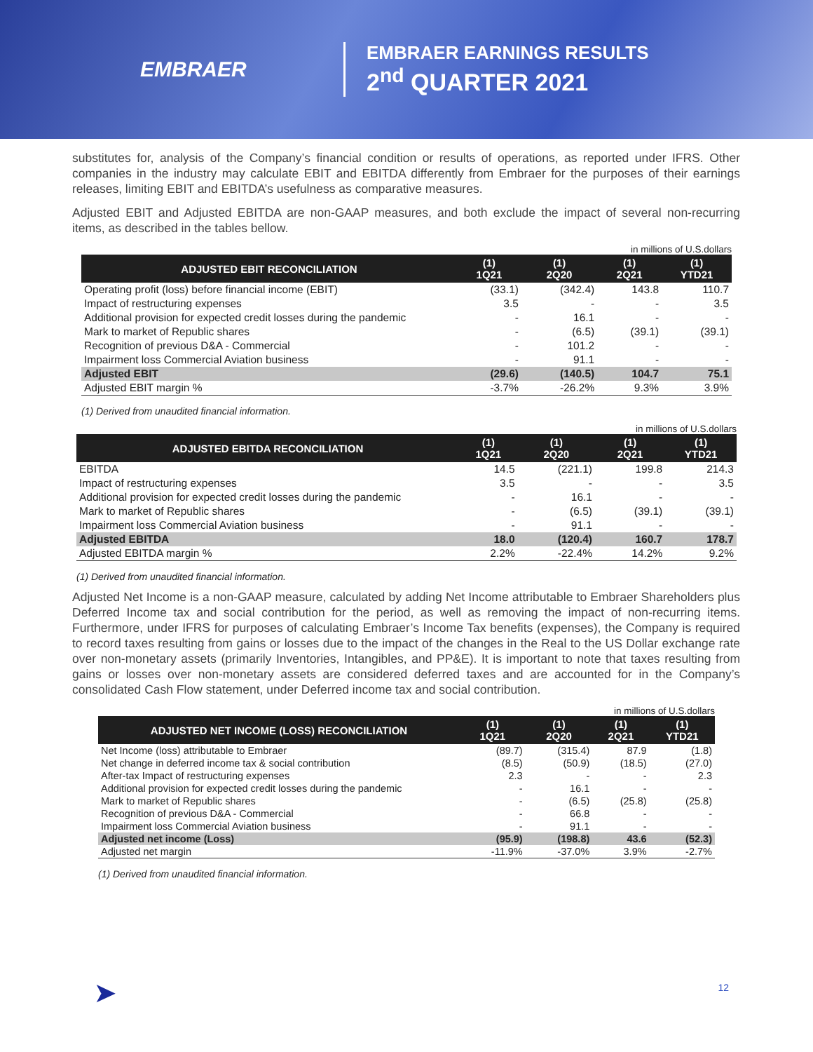EMBRAER
EMBRAER EARNINGS RESULTS
2<sup>nd</sup> QUARTER 2021
substitutes for, analysis of the Company’s financial condition or results of operations, as reported under IFRS. Other companies in the industry may calculate EBIT and EBITDA differently from Embraer for the purposes of their earnings releases, limiting EBIT and EBITDA’s usefulness as comparative measures.
Adjusted EBIT and Adjusted EBITDA are non-GAAP measures, and both exclude the impact of several non-recurring items, as described in the tables bellow.
in millions of U.S.dollars
| ADJUSTED EBIT RECONCILIATION | (1) 1Q21 | (1) 2Q20 | (1) 2Q21 | (1) YTD21 |
| --- | --- | --- | --- | --- |
| Operating profit (loss) before financial income (EBIT) | (33.1) | (342.4) | 143.8 | 110.7 |
| Impact of restructuring expenses | 3.5 | - | - | 3.5 |
| Additional provision for expected credit losses during the pandemic | - | 16.1 | - | - |
| Mark to market of Republic shares | - | (6.5) | (39.1) | (39.1) |
| Recognition of previous D&A - Commercial | - | 101.2 | - | - |
| Impairment loss Commercial Aviation business | - | 91.1 | - | - |
| Adjusted EBIT | (29.6) | (140.5) | 104.7 | 75.1 |
| Adjusted EBIT margin % | -3.7% | -26.2% | 9.3% | 3.9% |
(1) Derived from unaudited financial information.
in millions of U.S.dollars
| ADJUSTED EBITDA RECONCILIATION | (1) 1Q21 | (1) 2Q20 | (1) 2Q21 | (1) YTD21 |
| --- | --- | --- | --- | --- |
| EBITDA | 14.5 | (221.1) | 199.8 | 214.3 |
| Impact of restructuring expenses | 3.5 | - | - | 3.5 |
| Additional provision for expected credit losses during the pandemic | - | 16.1 | - | - |
| Mark to market of Republic shares | - | (6.5) | (39.1) | (39.1) |
| Impairment loss Commercial Aviation business | - | 91.1 | - | - |
| Adjusted EBITDA | 18.0 | (120.4) | 160.7 | 178.7 |
| Adjusted EBITDA margin % | 2.2% | -22.4% | 14.2% | 9.2% |
(1) Derived from unaudited financial information.
Adjusted Net Income is a non-GAAP measure, calculated by adding Net Income attributable to Embraer Shareholders plus Deferred Income tax and social contribution for the period, as well as removing the impact of non-recurring items. Furthermore, under IFRS for purposes of calculating Embraer’s Income Tax benefits (expenses), the Company is required to record taxes resulting from gains or losses due to the impact of the changes in the Real to the US Dollar exchange rate over non-monetary assets (primarily Inventories, Intangibles, and PP&E). It is important to note that taxes resulting from gains or losses over non-monetary assets are considered deferred taxes and are accounted for in the Company’s consolidated Cash Flow statement, under Deferred income tax and social contribution.
in millions of U.S.dollars
| ADJUSTED NET INCOME (LOSS) RECONCILIATION | (1) 1Q21 | (1) 2Q20 | (1) 2Q21 | (1) YTD21 |
| --- | --- | --- | --- | --- |
| Net Income (loss) attributable to Embraer | (89.7) | (315.4) | 87.9 | (1.8) |
| Net change in deferred income tax & social contribution | (8.5) | (50.9) | (18.5) | (27.0) |
| After-tax Impact of restructuring expenses | 2.3 | - | - | 2.3 |
| Additional provision for expected credit losses during the pandemic | - | 16.1 | - | - |
| Mark to market of Republic shares | - | (6.5) | (25.8) | (25.8) |
| Recognition of previous D&A - Commercial | - | 66.8 | - | - |
| Impairment loss Commercial Aviation business | - | 91.1 | - | - |
| Adjusted net income (Loss) | (95.9) | (198.8) | 43.6 | (52.3) |
| Adjusted net margin | -11.9% | -37.0% | 3.9% | -2.7% |
(1) Derived from unaudited financial information.
➤ 12